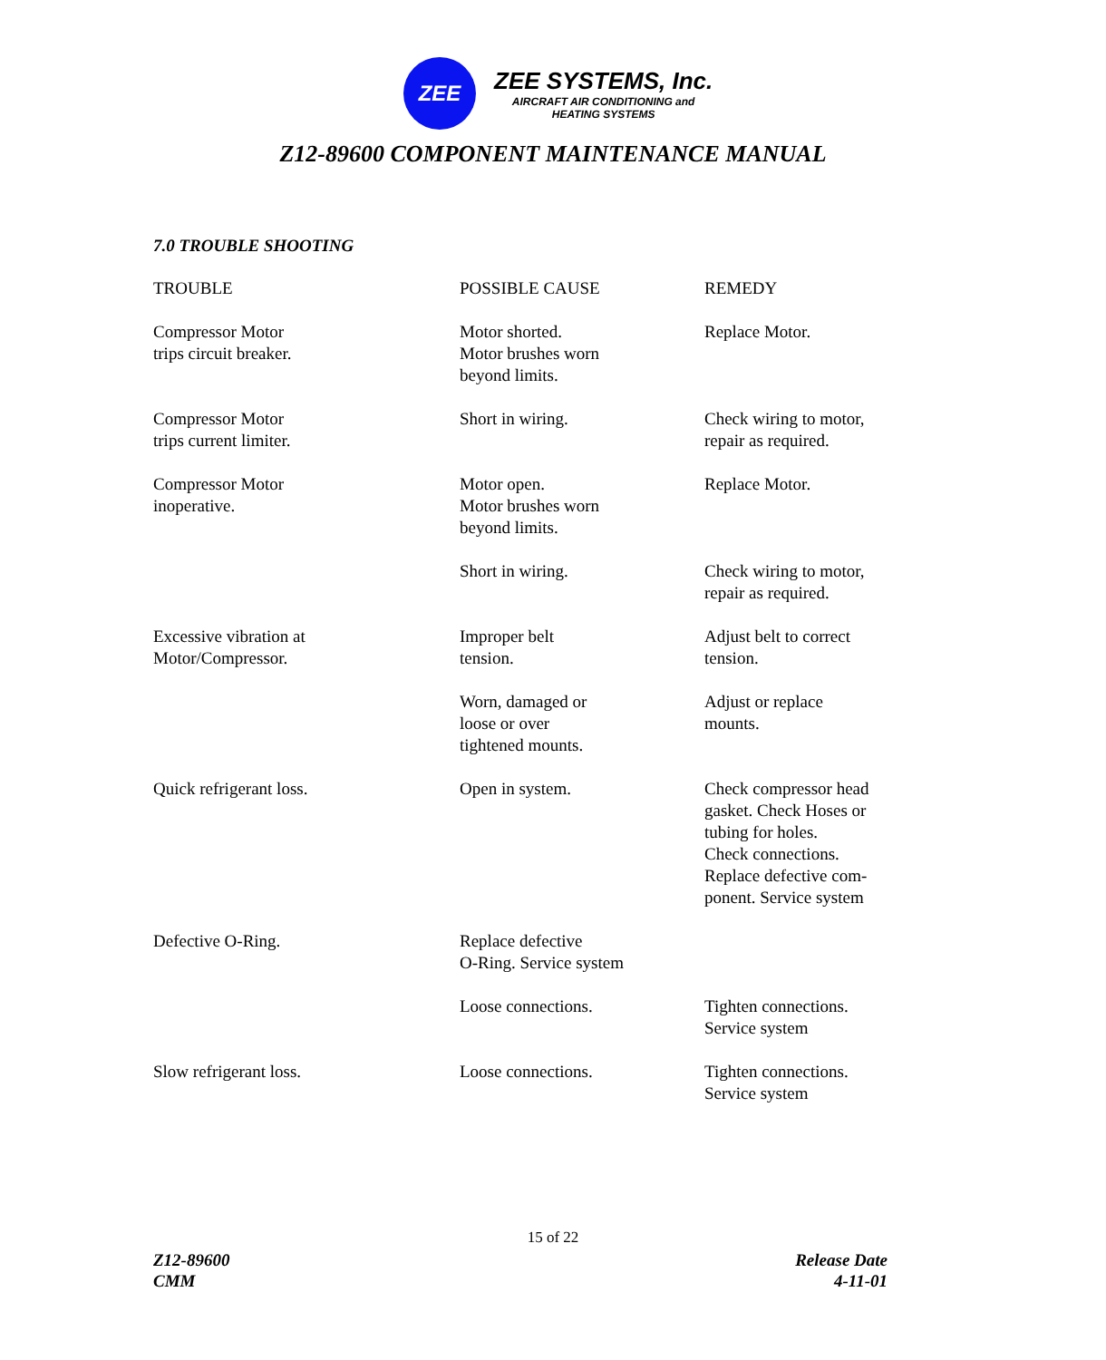ZEE
ZEE SYSTEMS, Inc.
AIRCRAFT AIR CONDITIONING and
HEATING SYSTEMS
Z12-89600 COMPONENT MAINTENANCE MANUAL
7.0 TROUBLE SHOOTING
| TROUBLE | POSSIBLE CAUSE | REMEDY |
| --- | --- | --- |
| Compressor Motor trips circuit breaker. | Motor shorted. Motor brushes worn beyond limits. | Replace Motor. |
| Compressor Motor trips current limiter. | Short in wiring. | Check wiring to motor, repair as required. |
| Compressor Motor inoperative. | Motor open. Motor brushes worn beyond limits. | Replace Motor. |
| | Short in wiring. | Check wiring to motor, repair as required. |
| Excessive vibration at Motor/Compressor. | Improper belt tension. | Adjust belt to correct tension. |
| | Worn, damaged or loose or over tightened mounts. | Adjust or replace mounts. |
| Quick refrigerant loss. | Open in system. | Check compressor head gasket. Check Hoses or tubing for holes. Check connections. Replace defective com- ponent. Service system |
| Defective O-Ring. | Replace defective O-Ring. Service system | |
| | Loose connections. | Tighten connections. Service system |
| Slow refrigerant loss. | Loose connections. | Tighten connections. Service system |
15 of 22
Z12-89600
CMM
Release Date
4-11-01